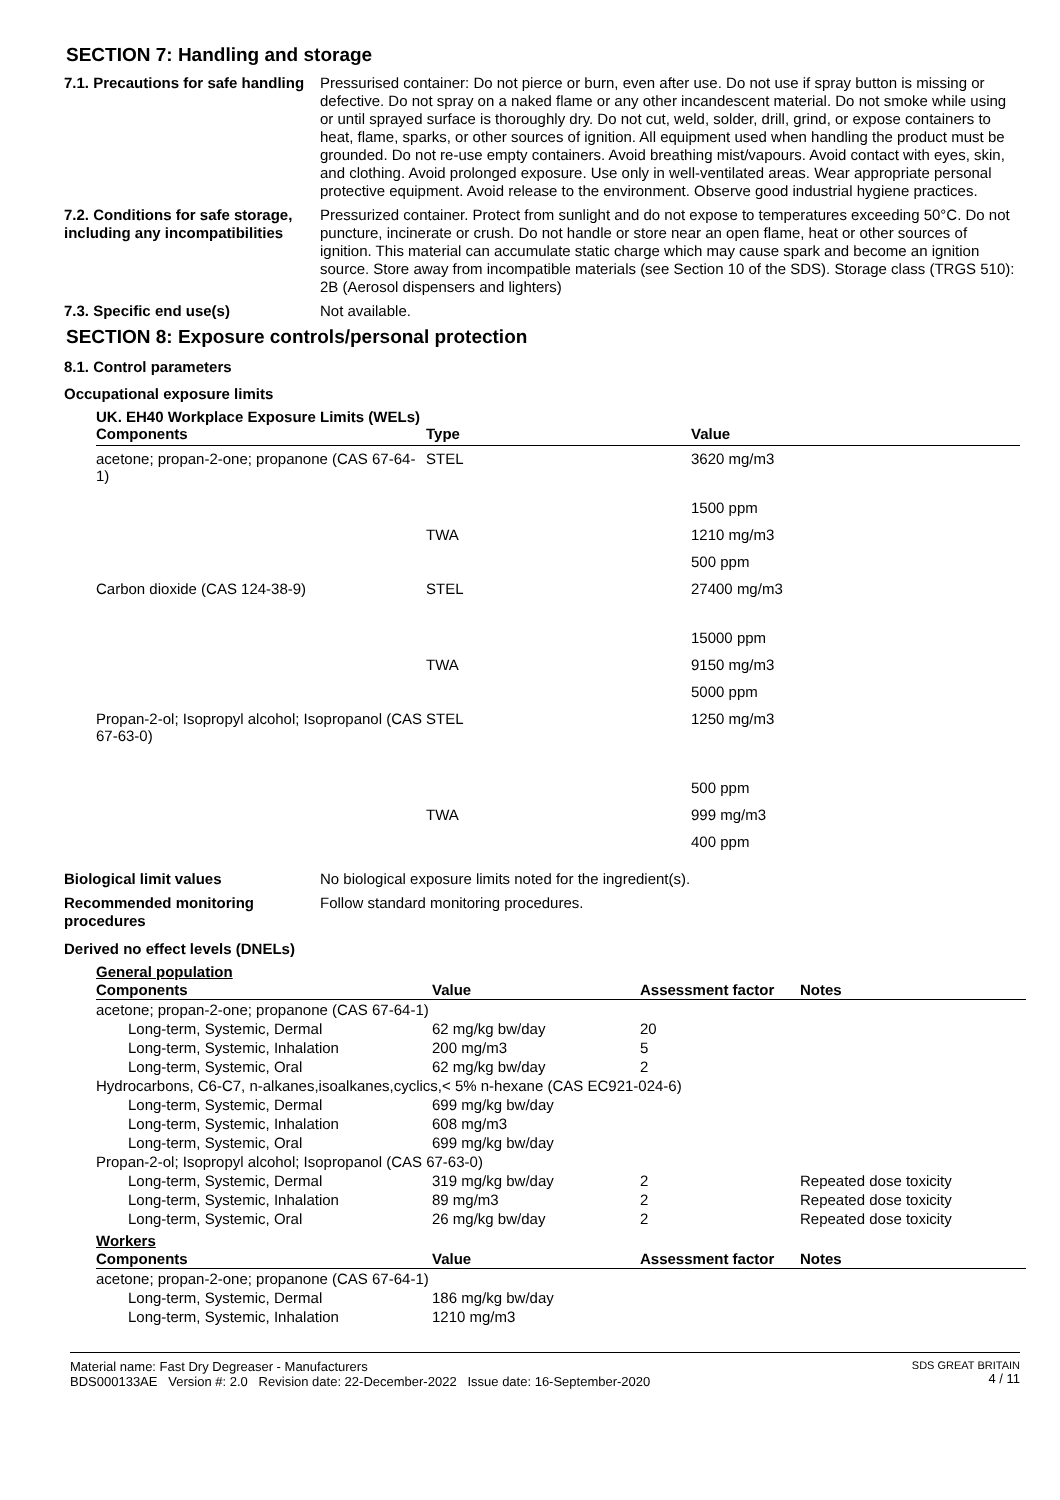SECTION 7: Handling and storage
7.1. Precautions for safe handling
Pressurised container: Do not pierce or burn, even after use. Do not use if spray button is missing or defective. Do not spray on a naked flame or any other incandescent material. Do not smoke while using or until sprayed surface is thoroughly dry. Do not cut, weld, solder, drill, grind, or expose containers to heat, flame, sparks, or other sources of ignition. All equipment used when handling the product must be grounded. Do not re-use empty containers. Avoid breathing mist/vapours. Avoid contact with eyes, skin, and clothing. Avoid prolonged exposure. Use only in well-ventilated areas. Wear appropriate personal protective equipment. Avoid release to the environment. Observe good industrial hygiene practices.
7.2. Conditions for safe storage, including any incompatibilities
Pressurized container. Protect from sunlight and do not expose to temperatures exceeding 50°C. Do not puncture, incinerate or crush. Do not handle or store near an open flame, heat or other sources of ignition. This material can accumulate static charge which may cause spark and become an ignition source. Store away from incompatible materials (see Section 10 of the SDS). Storage class (TRGS 510): 2B (Aerosol dispensers and lighters)
7.3. Specific end use(s) Not available.
SECTION 8: Exposure controls/personal protection
8.1. Control parameters
Occupational exposure limits
UK. EH40 Workplace Exposure Limits (WELs)
| Components | Type | Value |
| --- | --- | --- |
| acetone; propan-2-one; propanone (CAS 67-64-1) | STEL | 3620 mg/m3 |
| | | 1500 ppm |
| | TWA | 1210 mg/m3 |
| | | 500 ppm |
| Carbon dioxide (CAS 124-38-9) | STEL | 27400 mg/m3 |
| | | 15000 ppm |
| | TWA | 9150 mg/m3 |
| | | 5000 ppm |
| Propan-2-ol; Isopropyl alcohol; Isopropanol (CAS 67-63-0) | STEL | 1250 mg/m3 |
| | | 500 ppm |
| | TWA | 999 mg/m3 |
| | | 400 ppm |
Biological limit values No biological exposure limits noted for the ingredient(s).
Recommended monitoring procedures
Follow standard monitoring procedures.
Derived no effect levels (DNELs)
General population
| Components | Value | Assessment factor | Notes |
| --- | --- | --- | --- |
| acetone; propan-2-one; propanone (CAS 67-64-1) | | | |
| Long-term, Systemic, Dermal | 62 mg/kg bw/day | 20 | |
| Long-term, Systemic, Inhalation | 200 mg/m3 | 5 | |
| Long-term, Systemic, Oral | 62 mg/kg bw/day | 2 | |
| Hydrocarbons, C6-C7, n-alkanes,isoalkanes,cyclics,< 5% n-hexane (CAS EC921-024-6) | | | |
| Long-term, Systemic, Dermal | 699 mg/kg bw/day | | |
| Long-term, Systemic, Inhalation | 608 mg/m3 | | |
| Long-term, Systemic, Oral | 699 mg/kg bw/day | | |
| Propan-2-ol; Isopropyl alcohol; Isopropanol (CAS 67-63-0) | | | |
| Long-term, Systemic, Dermal | 319 mg/kg bw/day | 2 | Repeated dose toxicity |
| Long-term, Systemic, Inhalation | 89 mg/m3 | 2 | Repeated dose toxicity |
| Long-term, Systemic, Oral | 26 mg/kg bw/day | 2 | Repeated dose toxicity |
Workers
| Components | Value | Assessment factor | Notes |
| --- | --- | --- | --- |
| acetone; propan-2-one; propanone (CAS 67-64-1) | | | |
| Long-term, Systemic, Dermal | 186 mg/kg bw/day | | |
| Long-term, Systemic, Inhalation | 1210 mg/m3 | | |
Material name: Fast Dry Degreaser - Manufacturers
BDS000133AE Version #: 2.0 Revision date: 22-December-2022 Issue date: 16-September-2020
SDS GREAT BRITAIN
4 / 11